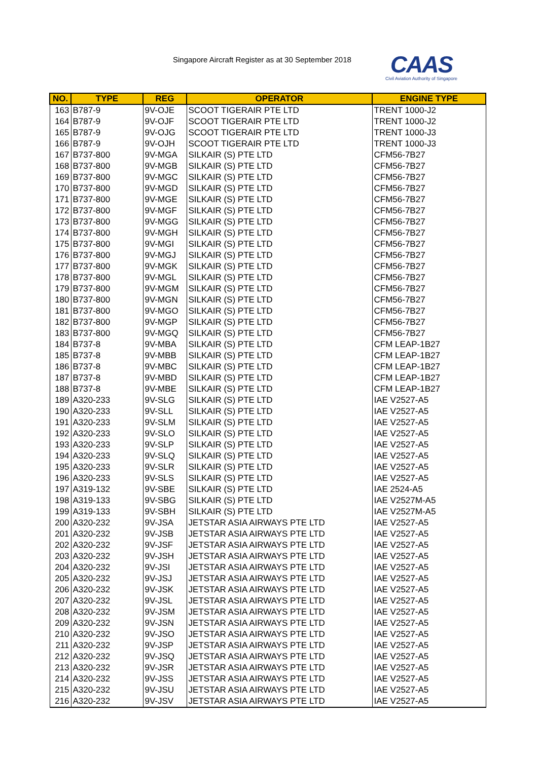Singapore Aircraft Register as at 30 September 2018
CAAS
Civil Aviation Authority of Singapore
| NO. | TYPE | REG | OPERATOR | ENGINE TYPE |
| --- | --- | --- | --- | --- |
| 163 | B787-9 | 9V-OJE | SCOOT TIGERAIR PTE LTD | TRENT 1000-J2 |
| 164 | B787-9 | 9V-OJF | SCOOT TIGERAIR PTE LTD | TRENT 1000-J2 |
| 165 | B787-9 | 9V-OJG | SCOOT TIGERAIR PTE LTD | TRENT 1000-J3 |
| 166 | B787-9 | 9V-OJH | SCOOT TIGERAIR PTE LTD | TRENT 1000-J3 |
| 167 | B737-800 | 9V-MGA | SILKAIR (S) PTE LTD | CFM56-7B27 |
| 168 | B737-800 | 9V-MGB | SILKAIR (S) PTE LTD | CFM56-7B27 |
| 169 | B737-800 | 9V-MGC | SILKAIR (S) PTE LTD | CFM56-7B27 |
| 170 | B737-800 | 9V-MGD | SILKAIR (S) PTE LTD | CFM56-7B27 |
| 171 | B737-800 | 9V-MGE | SILKAIR (S) PTE LTD | CFM56-7B27 |
| 172 | B737-800 | 9V-MGF | SILKAIR (S) PTE LTD | CFM56-7B27 |
| 173 | B737-800 | 9V-MGG | SILKAIR (S) PTE LTD | CFM56-7B27 |
| 174 | B737-800 | 9V-MGH | SILKAIR (S) PTE LTD | CFM56-7B27 |
| 175 | B737-800 | 9V-MGI | SILKAIR (S) PTE LTD | CFM56-7B27 |
| 176 | B737-800 | 9V-MGJ | SILKAIR (S) PTE LTD | CFM56-7B27 |
| 177 | B737-800 | 9V-MGK | SILKAIR (S) PTE LTD | CFM56-7B27 |
| 178 | B737-800 | 9V-MGL | SILKAIR (S) PTE LTD | CFM56-7B27 |
| 179 | B737-800 | 9V-MGM | SILKAIR (S) PTE LTD | CFM56-7B27 |
| 180 | B737-800 | 9V-MGN | SILKAIR (S) PTE LTD | CFM56-7B27 |
| 181 | B737-800 | 9V-MGO | SILKAIR (S) PTE LTD | CFM56-7B27 |
| 182 | B737-800 | 9V-MGP | SILKAIR (S) PTE LTD | CFM56-7B27 |
| 183 | B737-800 | 9V-MGQ | SILKAIR (S) PTE LTD | CFM56-7B27 |
| 184 | B737-8 | 9V-MBA | SILKAIR (S) PTE LTD | CFM LEAP-1B27 |
| 185 | B737-8 | 9V-MBB | SILKAIR (S) PTE LTD | CFM LEAP-1B27 |
| 186 | B737-8 | 9V-MBC | SILKAIR (S) PTE LTD | CFM LEAP-1B27 |
| 187 | B737-8 | 9V-MBD | SILKAIR (S) PTE LTD | CFM LEAP-1B27 |
| 188 | B737-8 | 9V-MBE | SILKAIR (S) PTE LTD | CFM LEAP-1B27 |
| 189 | A320-233 | 9V-SLG | SILKAIR (S) PTE LTD | IAE V2527-A5 |
| 190 | A320-233 | 9V-SLL | SILKAIR (S) PTE LTD | IAE V2527-A5 |
| 191 | A320-233 | 9V-SLM | SILKAIR (S) PTE LTD | IAE V2527-A5 |
| 192 | A320-233 | 9V-SLO | SILKAIR (S) PTE LTD | IAE V2527-A5 |
| 193 | A320-233 | 9V-SLP | SILKAIR (S) PTE LTD | IAE V2527-A5 |
| 194 | A320-233 | 9V-SLQ | SILKAIR (S) PTE LTD | IAE V2527-A5 |
| 195 | A320-233 | 9V-SLR | SILKAIR (S) PTE LTD | IAE V2527-A5 |
| 196 | A320-233 | 9V-SLS | SILKAIR (S) PTE LTD | IAE V2527-A5 |
| 197 | A319-132 | 9V-SBE | SILKAIR (S) PTE LTD | IAE 2524-A5 |
| 198 | A319-133 | 9V-SBG | SILKAIR (S) PTE LTD | IAE V2527M-A5 |
| 199 | A319-133 | 9V-SBH | SILKAIR (S) PTE LTD | IAE V2527M-A5 |
| 200 | A320-232 | 9V-JSA | JETSTAR ASIA AIRWAYS PTE LTD | IAE V2527-A5 |
| 201 | A320-232 | 9V-JSB | JETSTAR ASIA AIRWAYS PTE LTD | IAE V2527-A5 |
| 202 | A320-232 | 9V-JSF | JETSTAR ASIA AIRWAYS PTE LTD | IAE V2527-A5 |
| 203 | A320-232 | 9V-JSH | JETSTAR ASIA AIRWAYS PTE LTD | IAE V2527-A5 |
| 204 | A320-232 | 9V-JSI | JETSTAR ASIA AIRWAYS PTE LTD | IAE V2527-A5 |
| 205 | A320-232 | 9V-JSJ | JETSTAR ASIA AIRWAYS PTE LTD | IAE V2527-A5 |
| 206 | A320-232 | 9V-JSK | JETSTAR ASIA AIRWAYS PTE LTD | IAE V2527-A5 |
| 207 | A320-232 | 9V-JSL | JETSTAR ASIA AIRWAYS PTE LTD | IAE V2527-A5 |
| 208 | A320-232 | 9V-JSM | JETSTAR ASIA AIRWAYS PTE LTD | IAE V2527-A5 |
| 209 | A320-232 | 9V-JSN | JETSTAR ASIA AIRWAYS PTE LTD | IAE V2527-A5 |
| 210 | A320-232 | 9V-JSO | JETSTAR ASIA AIRWAYS PTE LTD | IAE V2527-A5 |
| 211 | A320-232 | 9V-JSP | JETSTAR ASIA AIRWAYS PTE LTD | IAE V2527-A5 |
| 212 | A320-232 | 9V-JSQ | JETSTAR ASIA AIRWAYS PTE LTD | IAE V2527-A5 |
| 213 | A320-232 | 9V-JSR | JETSTAR ASIA AIRWAYS PTE LTD | IAE V2527-A5 |
| 214 | A320-232 | 9V-JSS | JETSTAR ASIA AIRWAYS PTE LTD | IAE V2527-A5 |
| 215 | A320-232 | 9V-JSU | JETSTAR ASIA AIRWAYS PTE LTD | IAE V2527-A5 |
| 216 | A320-232 | 9V-JSV | JETSTAR ASIA AIRWAYS PTE LTD | IAE V2527-A5 |